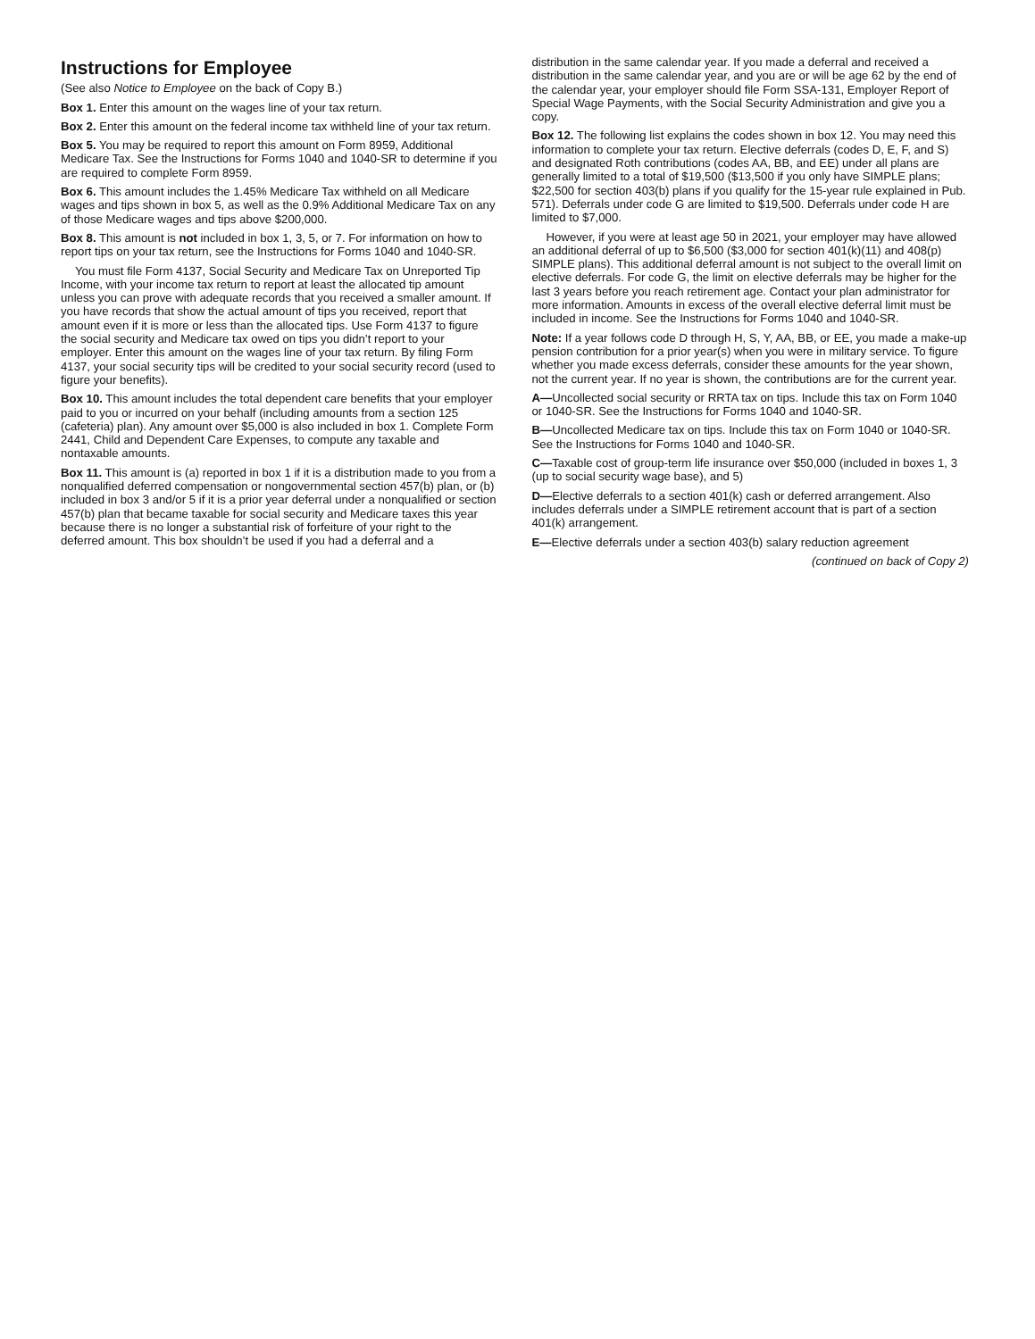Instructions for Employee
(See also Notice to Employee on the back of Copy B.)
Box 1. Enter this amount on the wages line of your tax return.
Box 2. Enter this amount on the federal income tax withheld line of your tax return.
Box 5. You may be required to report this amount on Form 8959, Additional Medicare Tax. See the Instructions for Forms 1040 and 1040-SR to determine if you are required to complete Form 8959.
Box 6. This amount includes the 1.45% Medicare Tax withheld on all Medicare wages and tips shown in box 5, as well as the 0.9% Additional Medicare Tax on any of those Medicare wages and tips above $200,000.
Box 8. This amount is not included in box 1, 3, 5, or 7. For information on how to report tips on your tax return, see the Instructions for Forms 1040 and 1040-SR.
You must file Form 4137, Social Security and Medicare Tax on Unreported Tip Income, with your income tax return to report at least the allocated tip amount unless you can prove with adequate records that you received a smaller amount. If you have records that show the actual amount of tips you received, report that amount even if it is more or less than the allocated tips. Use Form 4137 to figure the social security and Medicare tax owed on tips you didn’t report to your employer. Enter this amount on the wages line of your tax return. By filing Form 4137, your social security tips will be credited to your social security record (used to figure your benefits).
Box 10. This amount includes the total dependent care benefits that your employer paid to you or incurred on your behalf (including amounts from a section 125 (cafeteria) plan). Any amount over $5,000 is also included in box 1. Complete Form 2441, Child and Dependent Care Expenses, to compute any taxable and nontaxable amounts.
Box 11. This amount is (a) reported in box 1 if it is a distribution made to you from a nonqualified deferred compensation or nongovernmental section 457(b) plan, or (b) included in box 3 and/or 5 if it is a prior year deferral under a nonqualified or section 457(b) plan that became taxable for social security and Medicare taxes this year because there is no longer a substantial risk of forfeiture of your right to the deferred amount. This box shouldn’t be used if you had a deferral and a
distribution in the same calendar year. If you made a deferral and received a distribution in the same calendar year, and you are or will be age 62 by the end of the calendar year, your employer should file Form SSA-131, Employer Report of Special Wage Payments, with the Social Security Administration and give you a copy.
Box 12. The following list explains the codes shown in box 12. You may need this information to complete your tax return. Elective deferrals (codes D, E, F, and S) and designated Roth contributions (codes AA, BB, and EE) under all plans are generally limited to a total of $19,500 ($13,500 if you only have SIMPLE plans; $22,500 for section 403(b) plans if you qualify for the 15-year rule explained in Pub. 571). Deferrals under code G are limited to $19,500. Deferrals under code H are limited to $7,000.
However, if you were at least age 50 in 2021, your employer may have allowed an additional deferral of up to $6,500 ($3,000 for section 401(k)(11) and 408(p) SIMPLE plans). This additional deferral amount is not subject to the overall limit on elective deferrals. For code G, the limit on elective deferrals may be higher for the last 3 years before you reach retirement age. Contact your plan administrator for more information. Amounts in excess of the overall elective deferral limit must be included in income. See the Instructions for Forms 1040 and 1040-SR.
Note: If a year follows code D through H, S, Y, AA, BB, or EE, you made a make-up pension contribution for a prior year(s) when you were in military service. To figure whether you made excess deferrals, consider these amounts for the year shown, not the current year. If no year is shown, the contributions are for the current year.
A—Uncollected social security or RRTA tax on tips. Include this tax on Form 1040 or 1040-SR. See the Instructions for Forms 1040 and 1040-SR.
B—Uncollected Medicare tax on tips. Include this tax on Form 1040 or 1040-SR. See the Instructions for Forms 1040 and 1040-SR.
C—Taxable cost of group-term life insurance over $50,000 (included in boxes 1, 3 (up to social security wage base), and 5)
D—Elective deferrals to a section 401(k) cash or deferred arrangement. Also includes deferrals under a SIMPLE retirement account that is part of a section 401(k) arrangement.
E—Elective deferrals under a section 403(b) salary reduction agreement
(continued on back of Copy 2)